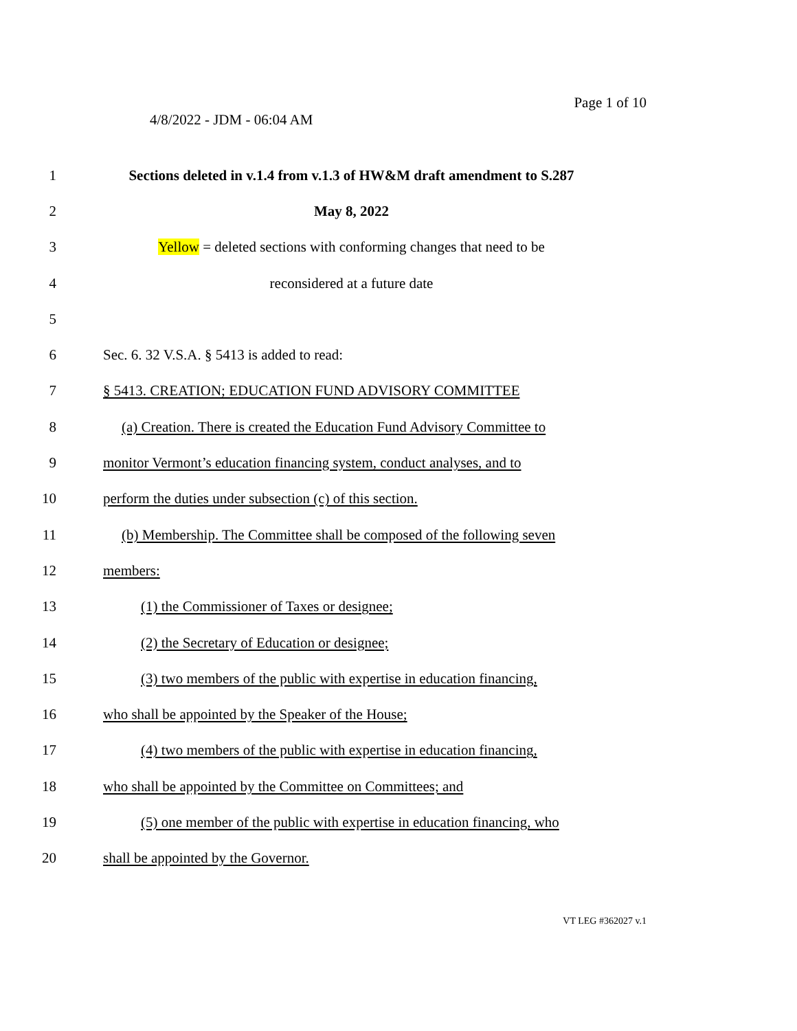Page 1 of 10
4/8/2022 - JDM - 06:04 AM
1
Sections deleted in v.1.4 from v.1.3 of HW&M draft amendment to S.287
2 May 8, 2022
3
Yellow = deleted sections with conforming changes that need to be
4 reconsidered at a future date
5
6 Sec. 6. 32 V.S.A. § 5413 is added to read:
7 § 5413. CREATION; EDUCATION FUND ADVISORY COMMITTEE
8
(a) Creation. There is created the Education Fund Advisory Committee to
9
monitor Vermont’s education financing system, conduct analyses, and to
10 perform the duties under subsection (c) of this section.
11
(b) Membership. The Committee shall be composed of the following seven
12 members:
13 (1) the Commissioner of Taxes or designee;
14 (2) the Secretary of Education or designee;
15
(3) two members of the public with expertise in education financing,
16 who shall be appointed by the Speaker of the House;
17
(4) two members of the public with expertise in education financing,
18
who shall be appointed by the Committee on Committees; and
19
(5) one member of the public with expertise in education financing, who
20 shall be appointed by the Governor.
VT LEG #362027 v.1